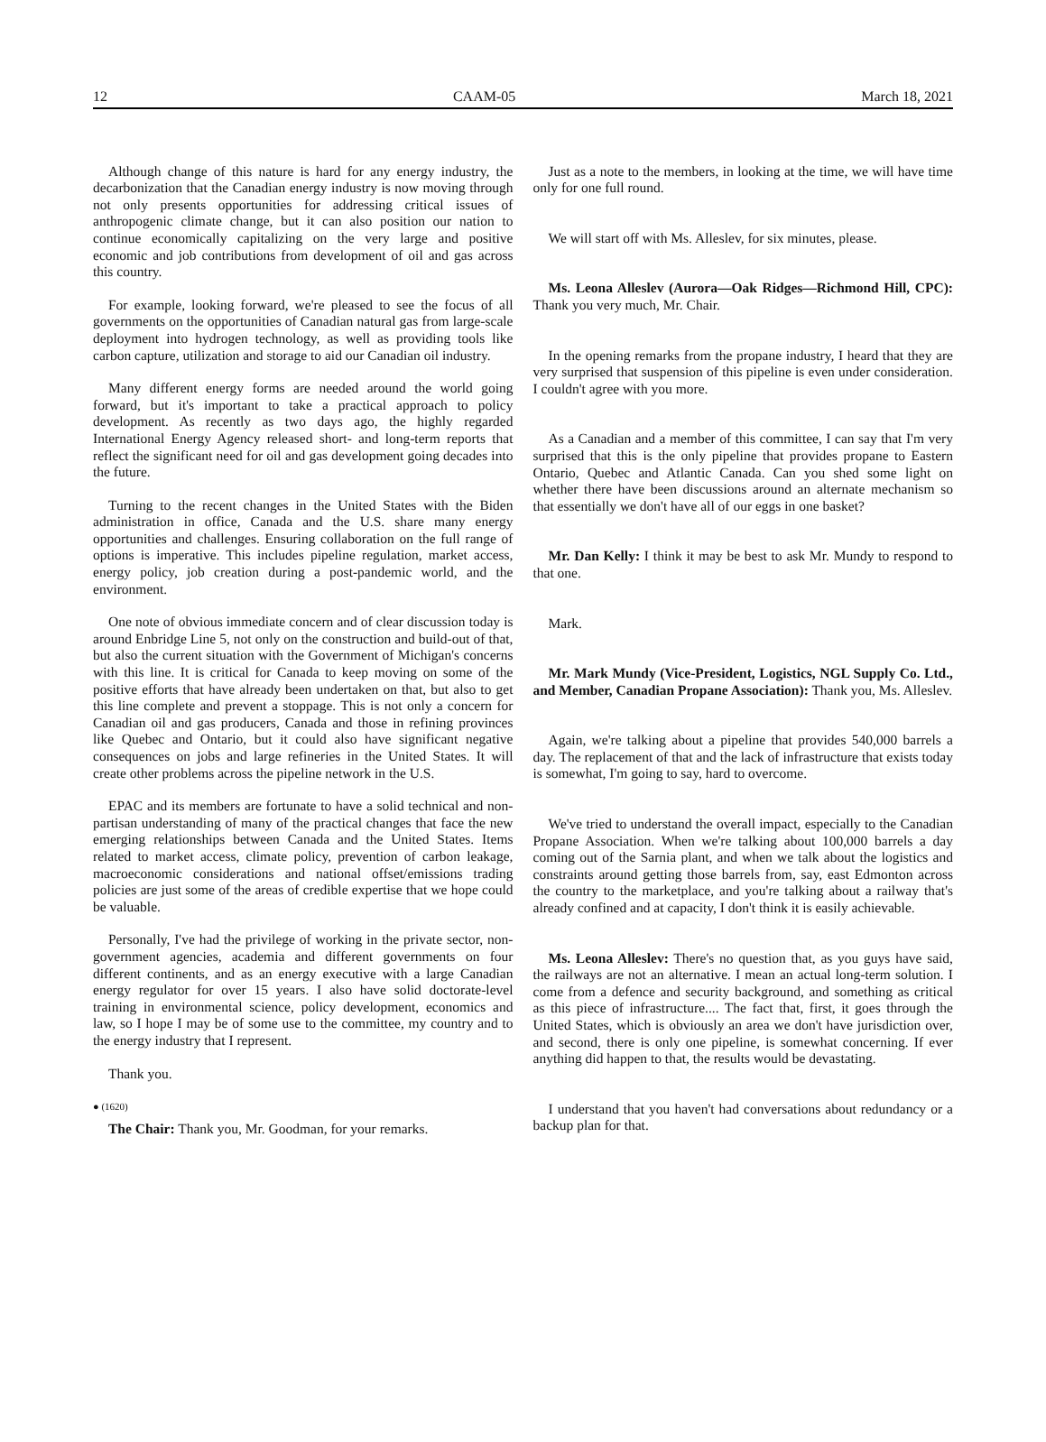12 CAAM-05 March 18, 2021
Although change of this nature is hard for any energy industry, the decarbonization that the Canadian energy industry is now moving through not only presents opportunities for addressing critical issues of anthropogenic climate change, but it can also position our nation to continue economically capitalizing on the very large and positive economic and job contributions from development of oil and gas across this country.
For example, looking forward, we're pleased to see the focus of all governments on the opportunities of Canadian natural gas from large-scale deployment into hydrogen technology, as well as providing tools like carbon capture, utilization and storage to aid our Canadian oil industry.
Many different energy forms are needed around the world going forward, but it's important to take a practical approach to policy development. As recently as two days ago, the highly regarded International Energy Agency released short- and long-term reports that reflect the significant need for oil and gas development going decades into the future.
Turning to the recent changes in the United States with the Biden administration in office, Canada and the U.S. share many energy opportunities and challenges. Ensuring collaboration on the full range of options is imperative. This includes pipeline regulation, market access, energy policy, job creation during a post-pandemic world, and the environment.
One note of obvious immediate concern and of clear discussion today is around Enbridge Line 5, not only on the construction and build-out of that, but also the current situation with the Government of Michigan's concerns with this line. It is critical for Canada to keep moving on some of the positive efforts that have already been undertaken on that, but also to get this line complete and prevent a stoppage. This is not only a concern for Canadian oil and gas producers, Canada and those in refining provinces like Quebec and Ontario, but it could also have significant negative consequences on jobs and large refineries in the United States. It will create other problems across the pipeline network in the U.S.
EPAC and its members are fortunate to have a solid technical and non-partisan understanding of many of the practical changes that face the new emerging relationships between Canada and the United States. Items related to market access, climate policy, prevention of carbon leakage, macroeconomic considerations and national offset/emissions trading policies are just some of the areas of credible expertise that we hope could be valuable.
Personally, I've had the privilege of working in the private sector, non-government agencies, academia and different governments on four different continents, and as an energy executive with a large Canadian energy regulator for over 15 years. I also have solid doctorate-level training in environmental science, policy development, economics and law, so I hope I may be of some use to the committee, my country and to the energy industry that I represent.
Thank you.
● (1620)
The Chair: Thank you, Mr. Goodman, for your remarks.
Just as a note to the members, in looking at the time, we will have time only for one full round.
We will start off with Ms. Alleslev, for six minutes, please.
Ms. Leona Alleslev (Aurora—Oak Ridges—Richmond Hill, CPC): Thank you very much, Mr. Chair.
In the opening remarks from the propane industry, I heard that they are very surprised that suspension of this pipeline is even under consideration. I couldn't agree with you more.
As a Canadian and a member of this committee, I can say that I'm very surprised that this is the only pipeline that provides propane to Eastern Ontario, Quebec and Atlantic Canada. Can you shed some light on whether there have been discussions around an alternate mechanism so that essentially we don't have all of our eggs in one basket?
Mr. Dan Kelly: I think it may be best to ask Mr. Mundy to respond to that one.
Mark.
Mr. Mark Mundy (Vice-President, Logistics, NGL Supply Co. Ltd., and Member, Canadian Propane Association): Thank you, Ms. Alleslev.
Again, we're talking about a pipeline that provides 540,000 barrels a day. The replacement of that and the lack of infrastructure that exists today is somewhat, I'm going to say, hard to overcome.
We've tried to understand the overall impact, especially to the Canadian Propane Association. When we're talking about 100,000 barrels a day coming out of the Sarnia plant, and when we talk about the logistics and constraints around getting those barrels from, say, east Edmonton across the country to the marketplace, and you're talking about a railway that's already confined and at capacity, I don't think it is easily achievable.
Ms. Leona Alleslev: There's no question that, as you guys have said, the railways are not an alternative. I mean an actual long-term solution. I come from a defence and security background, and something as critical as this piece of infrastructure.... The fact that, first, it goes through the United States, which is obviously an area we don't have jurisdiction over, and second, there is only one pipeline, is somewhat concerning. If ever anything did happen to that, the results would be devastating.
I understand that you haven't had conversations about redundancy or a backup plan for that.